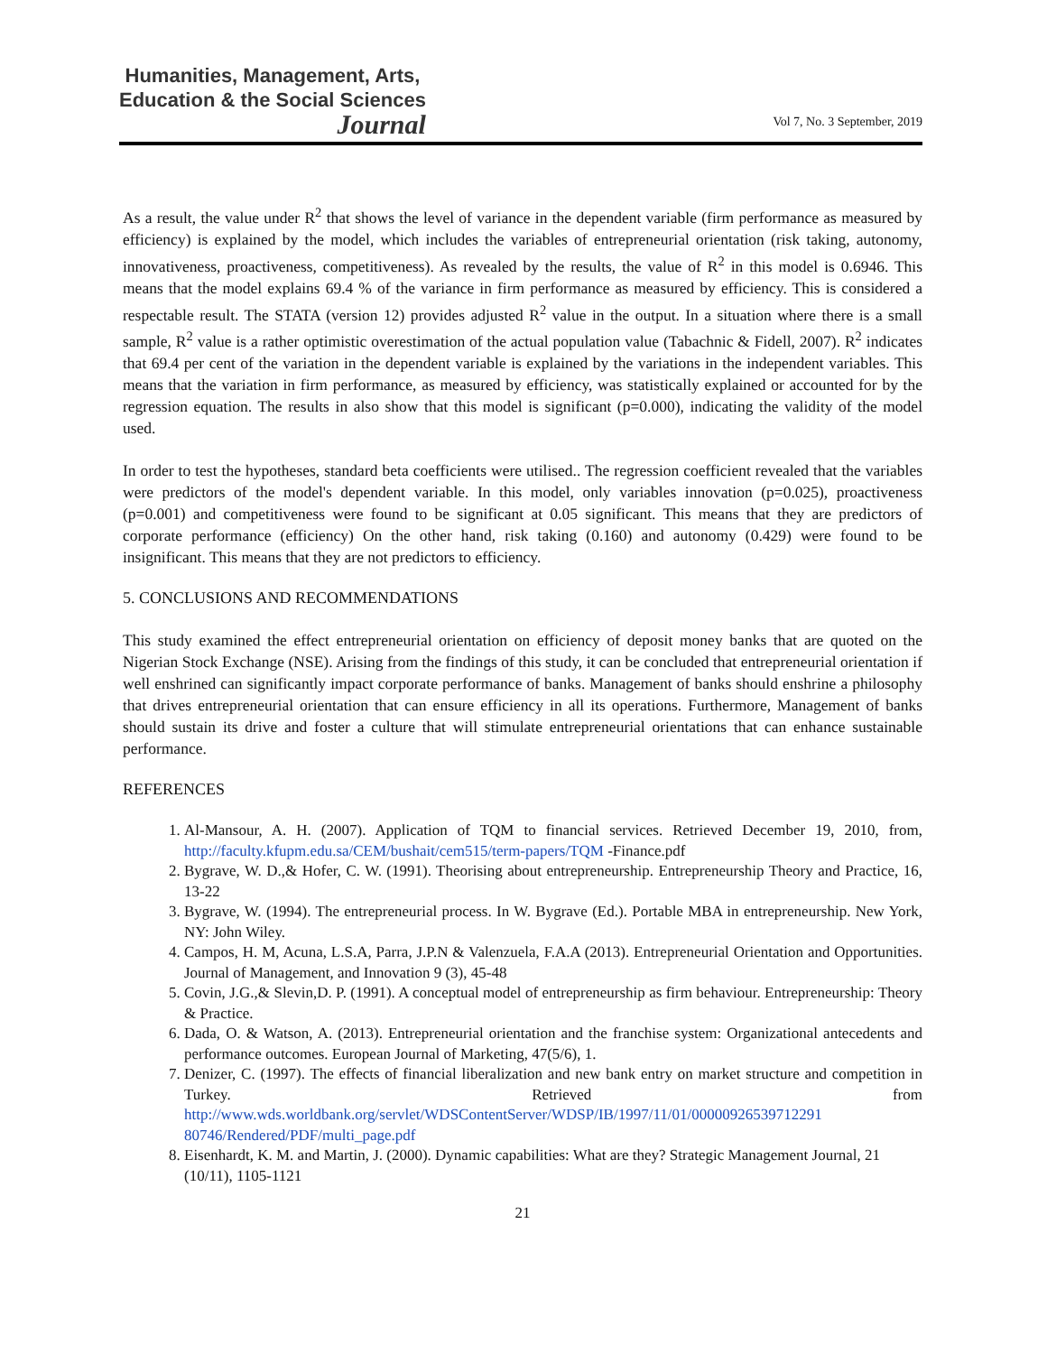Humanities, Management, Arts,
Education & the Social Sciences
Journal
Vol 7, No. 3 September, 2019
As a result, the value under R<sup>2</sup> that shows the level of variance in the dependent variable (firm performance as measured by efficiency) is explained by the model, which includes the variables of entrepreneurial orientation (risk taking, autonomy, innovativeness, proactiveness, competitiveness). As revealed by the results, the value of R<sup>2</sup> in this model is 0.6946. This means that the model explains 69.4 % of the variance in firm performance as measured by efficiency. This is considered a respectable result. The STATA (version 12) provides adjusted R<sup>2</sup> value in the output. In a situation where there is a small sample, R<sup>2</sup> value is a rather optimistic overestimation of the actual population value (Tabachnic & Fidell, 2007). R<sup>2</sup> indicates that 69.4 per cent of the variation in the dependent variable is explained by the variations in the independent variables. This means that the variation in firm performance, as measured by efficiency, was statistically explained or accounted for by the regression equation. The results in also show that this model is significant (p=0.000), indicating the validity of the model used.
In order to test the hypotheses, standard beta coefficients were utilised.. The regression coefficient revealed that the variables were predictors of the model's dependent variable. In this model, only variables innovation (p=0.025), proactiveness (p=0.001) and competitiveness were found to be significant at 0.05 significant. This means that they are predictors of corporate performance (efficiency) On the other hand, risk taking (0.160) and autonomy (0.429) were found to be insignificant. This means that they are not predictors to efficiency.
5. CONCLUSIONS AND RECOMMENDATIONS
This study examined the effect entrepreneurial orientation on efficiency of deposit money banks that are quoted on the Nigerian Stock Exchange (NSE). Arising from the findings of this study, it can be concluded that entrepreneurial orientation if well enshrined can significantly impact corporate performance of banks. Management of banks should enshrine a philosophy that drives entrepreneurial orientation that can ensure efficiency in all its operations. Furthermore, Management of banks should sustain its drive and foster a culture that will stimulate entrepreneurial orientations that can enhance sustainable performance.
REFERENCES
1. Al-Mansour, A. H. (2007). Application of TQM to financial services. Retrieved December 19, 2010, from, http://faculty.kfupm.edu.sa/CEM/bushait/cem515/term-papers/TQM -Finance.pdf
2. Bygrave, W. D.,& Hofer, C. W. (1991). Theorising about entrepreneurship. Entrepreneurship Theory and Practice, 16, 13-22
3. Bygrave, W. (1994). The entrepreneurial process. In W. Bygrave (Ed.). Portable MBA in entrepreneurship. New York, NY: John Wiley.
4. Campos, H. M, Acuna, L.S.A, Parra, J.P.N & Valenzuela, F.A.A (2013). Entrepreneurial Orientation and Opportunities. Journal of Management, and Innovation 9 (3), 45-48
5. Covin, J.G.,& Slevin,D. P. (1991). A conceptual model of entrepreneurship as firm behaviour. Entrepreneurship: Theory & Practice.
6. Dada, O. & Watson, A. (2013). Entrepreneurial orientation and the franchise system: Organizational antecedents and performance outcomes. European Journal of Marketing, 47(5/6), 1.
7. Denizer, C. (1997). The effects of financial liberalization and new bank entry on market structure and competition in Turkey. Retrieved from http://www.wds.worldbank.org/servlet/WDSContentServer/WDSP/IB/1997/11/01/00000926539712291 80746/Rendered/PDF/multi_page.pdf
8. Eisenhardt, K. M. and Martin, J. (2000). Dynamic capabilities: What are they? Strategic Management Journal, 21 (10/11), 1105-1121
21